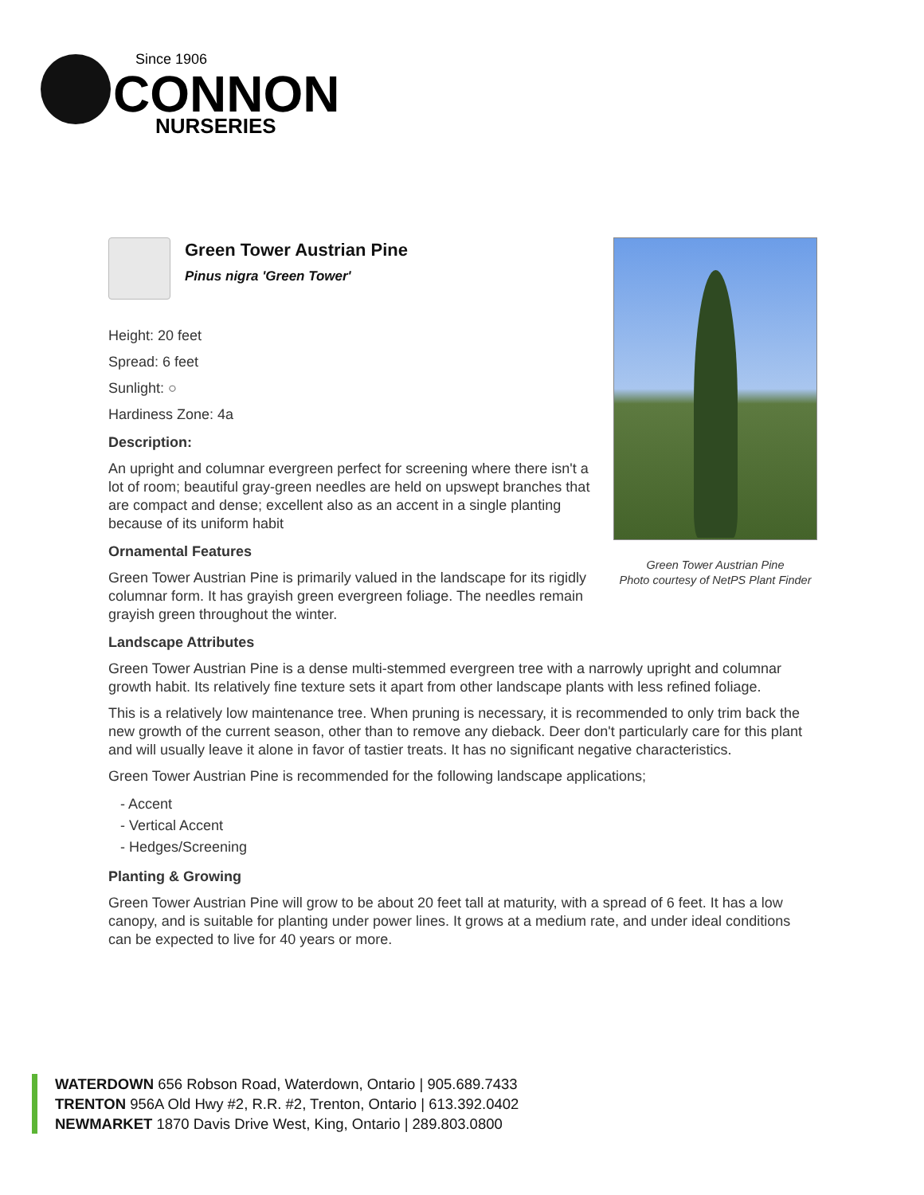Since 1906
CONNON
NURSERIES
Green Tower Austrian Pine
Photo courtesy of NetPS Plant Finder
Green Tower Austrian Pine
Pinus nigra 'Green Tower'
Height: 20 feet
Spread: 6 feet
Sunlight: ○
Hardiness Zone: 4a
Description:
An upright and columnar evergreen perfect for screening where there isn't a lot of room; beautiful gray-green needles are held on upswept branches that are compact and dense; excellent also as an accent in a single planting because of its uniform habit
Ornamental Features
Green Tower Austrian Pine is primarily valued in the landscape for its rigidly columnar form. It has grayish green evergreen foliage. The needles remain grayish green throughout the winter.
Landscape Attributes
Green Tower Austrian Pine is a dense multi-stemmed evergreen tree with a narrowly upright and columnar growth habit. Its relatively fine texture sets it apart from other landscape plants with less refined foliage.
This is a relatively low maintenance tree. When pruning is necessary, it is recommended to only trim back the new growth of the current season, other than to remove any dieback. Deer don't particularly care for this plant and will usually leave it alone in favor of tastier treats. It has no significant negative characteristics.
Green Tower Austrian Pine is recommended for the following landscape applications;
- Accent
- Vertical Accent
- Hedges/Screening
Planting & Growing
Green Tower Austrian Pine will grow to be about 20 feet tall at maturity, with a spread of 6 feet. It has a low canopy, and is suitable for planting under power lines. It grows at a medium rate, and under ideal conditions can be expected to live for 40 years or more.
WATERDOWN 656 Robson Road, Waterdown, Ontario | 905.689.7433
TRENTON 956A Old Hwy #2, R.R. #2, Trenton, Ontario | 613.392.0402
NEWMARKET 1870 Davis Drive West, King, Ontario | 289.803.0800